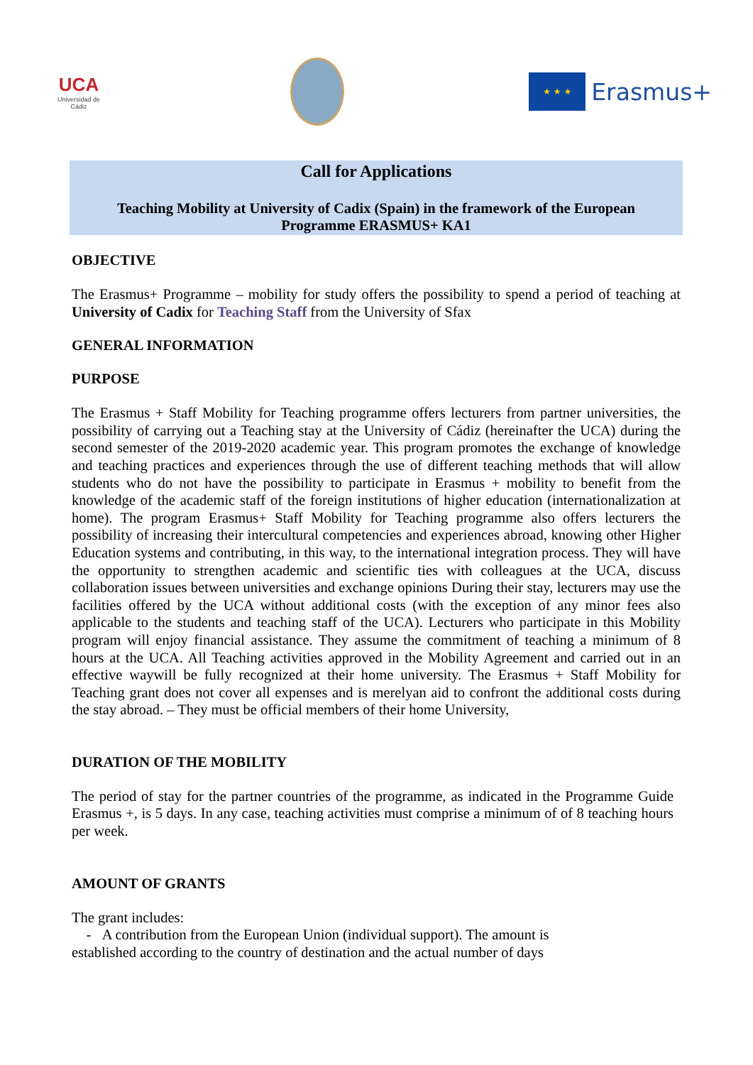UCA
Universidad de Cádiz
★ ★ ★
Erasmus+
Call for Applications
Teaching Mobility at University of Cadix (Spain) in the framework of the European
Programme ERASMUS+ KA1
OBJECTIVE
The Erasmus+ Programme – mobility for study offers the possibility to spend a period of teaching at University of Cadix for Teaching Staff from the University of Sfax
GENERAL INFORMATION
PURPOSE
The Erasmus + Staff Mobility for Teaching programme offers lecturers from partner universities, the possibility of carrying out a Teaching stay at the University of Cádiz (hereinafter the UCA) during the second semester of the 2019-2020 academic year. This program promotes the exchange of knowledge and teaching practices and experiences through the use of different teaching methods that will allow students who do not have the possibility to participate in Erasmus + mobility to benefit from the knowledge of the academic staff of the foreign institutions of higher education (internationalization at home). The program Erasmus+ Staff Mobility for Teaching programme also offers lecturers the possibility of increasing their intercultural competencies and experiences abroad, knowing other Higher Education systems and contributing, in this way, to the international integration process. They will have the opportunity to strengthen academic and scientific ties with colleagues at the UCA, discuss collaboration issues between universities and exchange opinions During their stay, lecturers may use the facilities offered by the UCA without additional costs (with the exception of any minor fees also applicable to the students and teaching staff of the UCA). Lecturers who participate in this Mobility program will enjoy financial assistance. They assume the commitment of teaching a minimum of 8 hours at the UCA. All Teaching activities approved in the Mobility Agreement and carried out in an effective waywill be fully recognized at their home university. The Erasmus + Staff Mobility for Teaching grant does not cover all expenses and is merelyan aid to confront the additional costs during the stay abroad. – They must be official members of their home University,
DURATION OF THE MOBILITY
The period of stay for the partner countries of the programme, as indicated in the Programme Guide Erasmus +, is 5 days. In any case, teaching activities must comprise a minimum of of 8 teaching hours per week.
AMOUNT OF GRANTS
The grant includes:
- A contribution from the European Union (individual support). The amount is
established according to the country of destination and the actual number of days